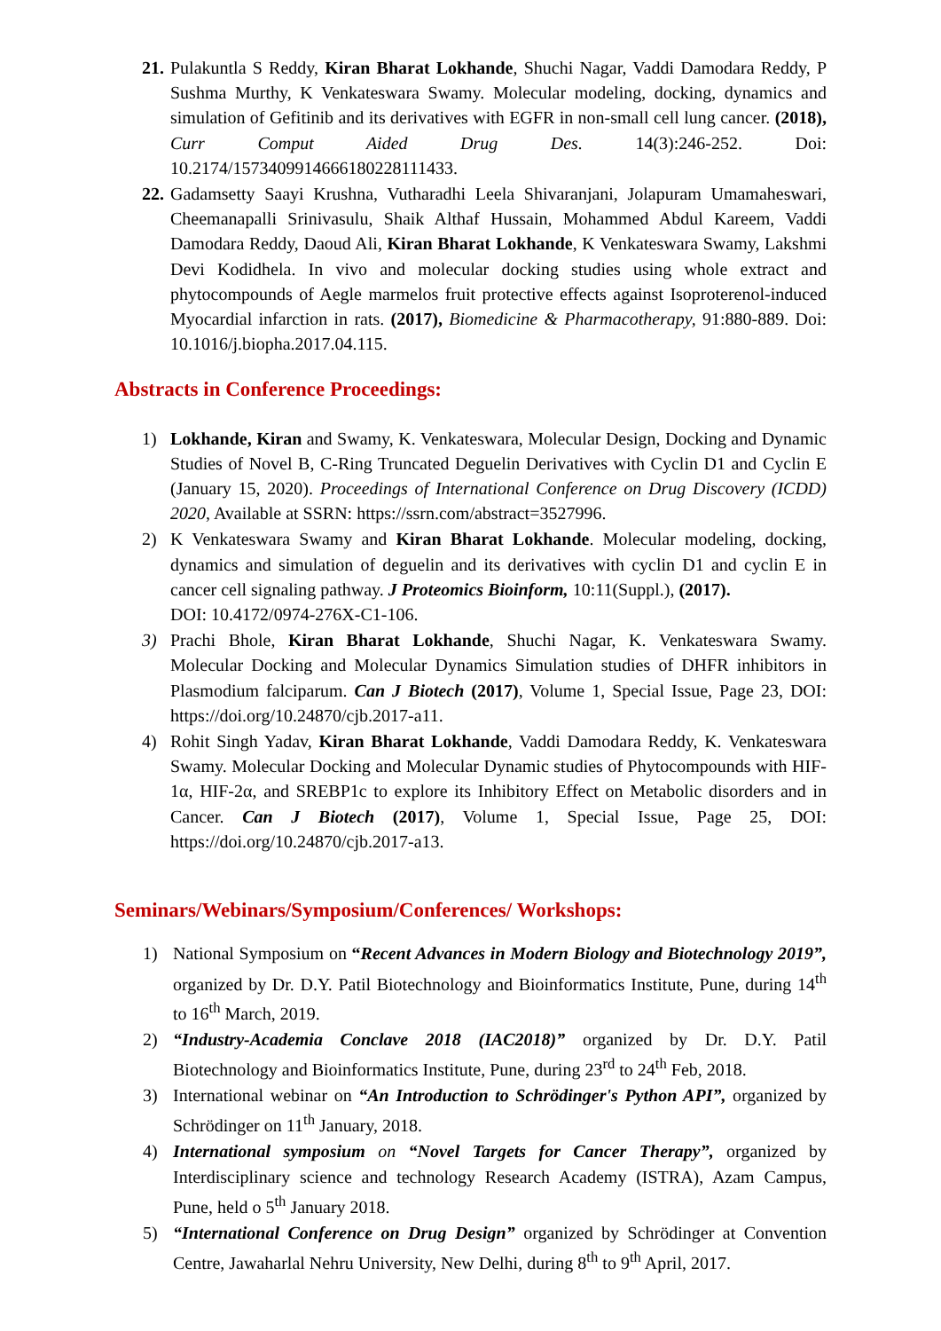21. Pulakuntla S Reddy, Kiran Bharat Lokhande, Shuchi Nagar, Vaddi Damodara Reddy, P Sushma Murthy, K Venkateswara Swamy. Molecular modeling, docking, dynamics and simulation of Gefitinib and its derivatives with EGFR in non-small cell lung cancer. (2018), Curr Comput Aided Drug Des. 14(3):246-252. Doi: 10.2174/1573409914666180228111433.
22. Gadamsetty Saayi Krushna, Vutharadhi Leela Shivaranjani, Jolapuram Umamaheswari, Cheemanapalli Srinivasulu, Shaik Althaf Hussain, Mohammed Abdul Kareem, Vaddi Damodara Reddy, Daoud Ali, Kiran Bharat Lokhande, K Venkateswara Swamy, Lakshmi Devi Kodidhela. In vivo and molecular docking studies using whole extract and phytocompounds of Aegle marmelos fruit protective effects against Isoproterenol-induced Myocardial infarction in rats. (2017), Biomedicine & Pharmacotherapy, 91:880-889. Doi: 10.1016/j.biopha.2017.04.115.
Abstracts in Conference Proceedings:
1) Lokhande, Kiran and Swamy, K. Venkateswara, Molecular Design, Docking and Dynamic Studies of Novel B, C-Ring Truncated Deguelin Derivatives with Cyclin D1 and Cyclin E (January 15, 2020). Proceedings of International Conference on Drug Discovery (ICDD) 2020, Available at SSRN: https://ssrn.com/abstract=3527996.
2) K Venkateswara Swamy and Kiran Bharat Lokhande. Molecular modeling, docking, dynamics and simulation of deguelin and its derivatives with cyclin D1 and cyclin E in cancer cell signaling pathway. J Proteomics Bioinform, 10:11(Suppl.), (2017).
DOI: 10.4172/0974-276X-C1-106.
3) Prachi Bhole, Kiran Bharat Lokhande, Shuchi Nagar, K. Venkateswara Swamy. Molecular Docking and Molecular Dynamics Simulation studies of DHFR inhibitors in Plasmodium falciparum. Can J Biotech (2017), Volume 1, Special Issue, Page 23, DOI: https://doi.org/10.24870/cjb.2017-a11.
4) Rohit Singh Yadav, Kiran Bharat Lokhande, Vaddi Damodara Reddy, K. Venkateswara Swamy. Molecular Docking and Molecular Dynamic studies of Phytocompounds with HIF-1α, HIF-2α, and SREBP1c to explore its Inhibitory Effect on Metabolic disorders and in Cancer. Can J Biotech (2017), Volume 1, Special Issue, Page 25, DOI: https://doi.org/10.24870/cjb.2017-a13.
Seminars/Webinars/Symposium/Conferences/ Workshops:
1) National Symposium on “Recent Advances in Modern Biology and Biotechnology 2019”, organized by Dr. D.Y. Patil Biotechnology and Bioinformatics Institute, Pune, during 14<sup>th</sup> to 16<sup>th</sup> March, 2019.
2) “Industry-Academia Conclave 2018 (IAC2018)” organized by Dr. D.Y. Patil Biotechnology and Bioinformatics Institute, Pune, during 23<sup>rd</sup> to 24<sup>th</sup> Feb, 2018.
3) International webinar on “An Introduction to Schrödinger's Python API”, organized by Schrödinger on 11<sup>th</sup> January, 2018.
4) International symposium on “Novel Targets for Cancer Therapy”, organized by Interdisciplinary science and technology Research Academy (ISTRA), Azam Campus, Pune, held o 5<sup>th</sup> January 2018.
5) “International Conference on Drug Design” organized by Schrödinger at Convention Centre, Jawaharlal Nehru University, New Delhi, during 8<sup>th</sup> to 9<sup>th</sup> April, 2017.